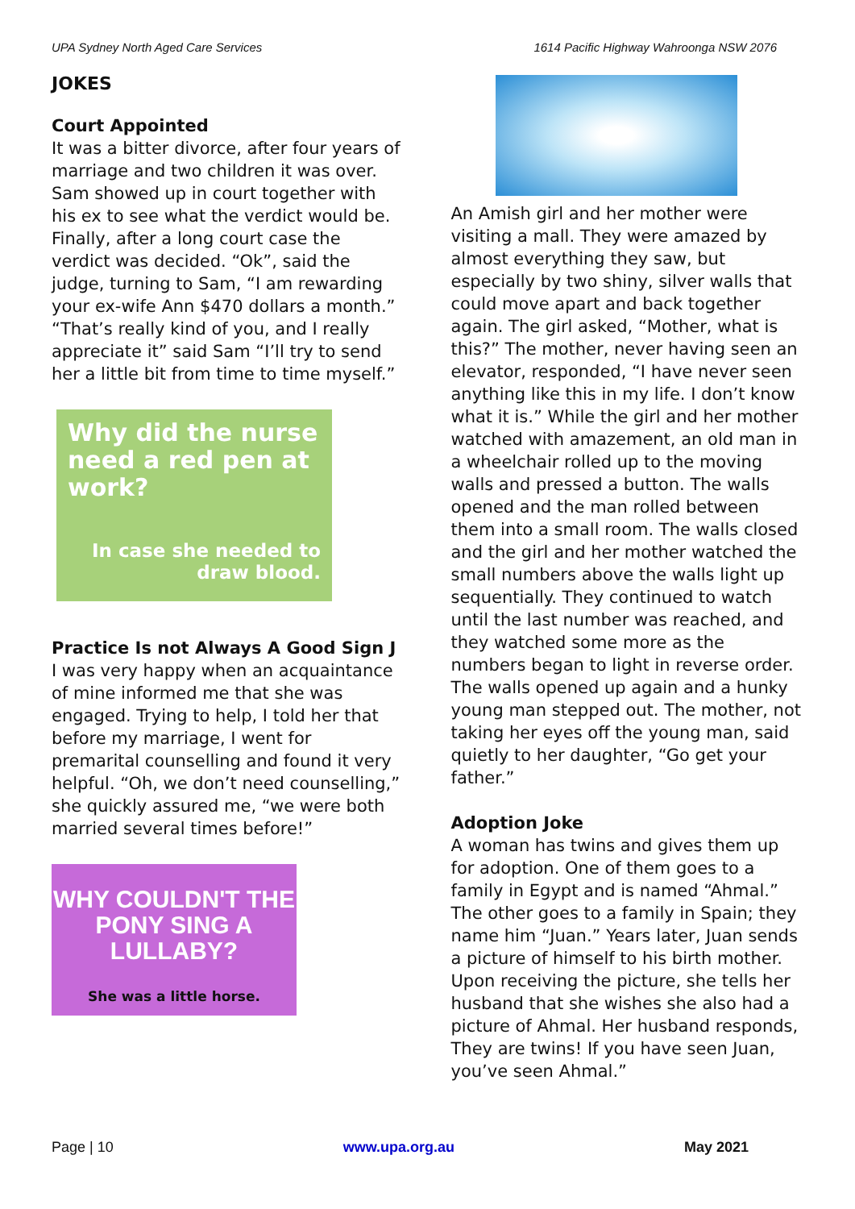UPA Sydney North Aged Care Services 1614 Pacific Highway Wahroonga NSW 2076
JOKES
Court Appointed
It was a bitter divorce, after four years of marriage and two children it was over. Sam showed up in court together with his ex to see what the verdict would be. Finally, after a long court case the verdict was decided. “Ok”, said the judge, turning to Sam, “I am rewarding your ex-wife Ann $470 dollars a month.” “That’s really kind of you, and I really appreciate it” said Sam “I’ll try to send her a little bit from time to time myself.”
Why did the nurse need a red pen at work?
In case she needed to draw blood.
Practice Is not Always A Good Sign J
I was very happy when an acquaintance of mine informed me that she was engaged. Trying to help, I told her that before my marriage, I went for premarital counselling and found it very helpful. “Oh, we don’t need counselling,” she quickly assured me, “we were both married several times before!”
WHY COULDN'T THE
PONY SING A LULLABY?
She was a little horse.
An Amish girl and her mother were visiting a mall. They were amazed by almost everything they saw, but especially by two shiny, silver walls that could move apart and back together again. The girl asked, “Mother, what is this?” The mother, never having seen an elevator, responded, “I have never seen anything like this in my life. I don’t know what it is.” While the girl and her mother watched with amazement, an old man in a wheelchair rolled up to the moving walls and pressed a button. The walls opened and the man rolled between them into a small room. The walls closed and the girl and her mother watched the small numbers above the walls light up sequentially. They continued to watch until the last number was reached, and they watched some more as the numbers began to light in reverse order. The walls opened up again and a hunky young man stepped out. The mother, not taking her eyes off the young man, said quietly to her daughter, “Go get your father.”
Adoption Joke
A woman has twins and gives them up for adoption. One of them goes to a family in Egypt and is named “Ahmal.” The other goes to a family in Spain; they name him “Juan.” Years later, Juan sends a picture of himself to his birth mother. Upon receiving the picture, she tells her husband that she wishes she also had a picture of Ahmal. Her husband responds, They are twins! If you have seen Juan, you’ve seen Ahmal.”
Page | 10 www.upa.org.au May 2021